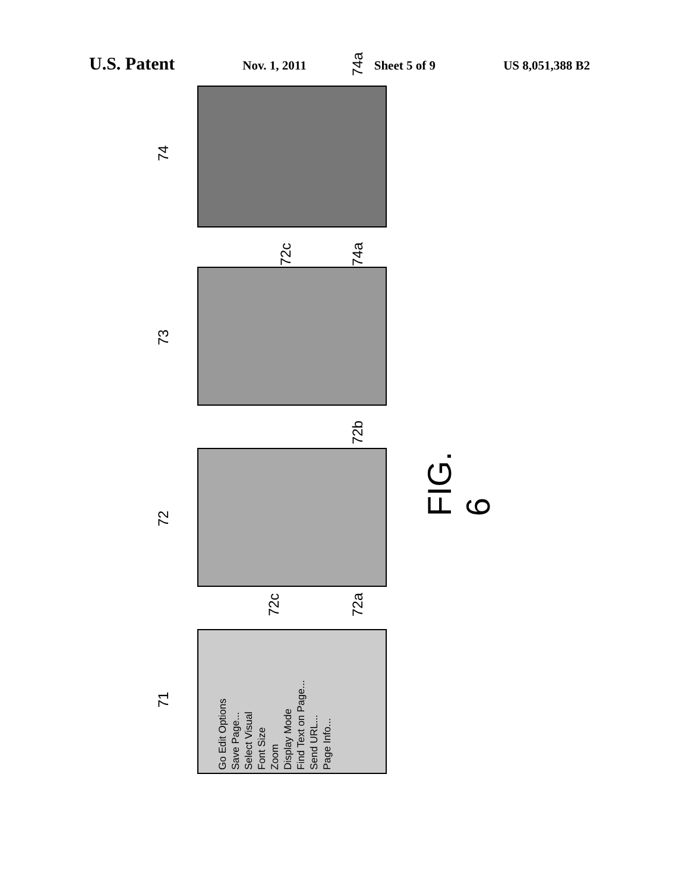U.S. Patent Nov. 1, 2011 Sheet 5 of 9 US 8,051,388 B2
Go Edit Options
Save Page...
Select Visual
Font Size
Zoom
Display Mode
Find Text on Page...
Send URL...
Page Info...
74
74a
73
72c 74a
72
72b
72c 72a
71
FIG. 6